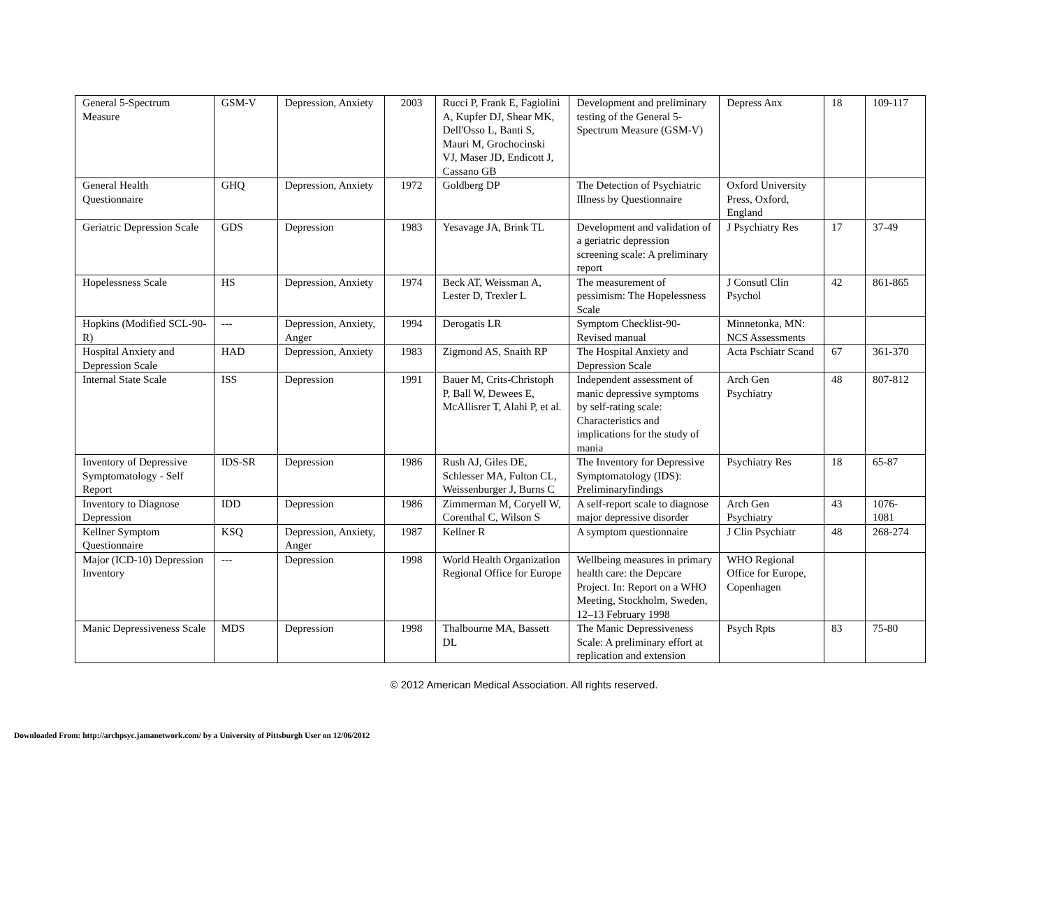| General 5-Spectrum Measure | GSM-V | Depression, Anxiety | 2003 | Rucci P, Frank E, Fagiolini A, Kupfer DJ, Shear MK, Dell'Osso L, Banti S, Mauri M, Grochocinski VJ, Maser JD, Endicott J, Cassano GB | Development and preliminary testing of the General 5-Spectrum Measure (GSM-V) | Depress Anx | 18 | 109-117 |
| General Health Questionnaire | GHQ | Depression, Anxiety | 1972 | Goldberg DP | The Detection of Psychiatric Illness by Questionnaire | Oxford University Press, Oxford, England | | |
| Geriatric Depression Scale | GDS | Depression | 1983 | Yesavage JA, Brink TL | Development and validation of a geriatric depression screening scale: A preliminary report | J Psychiatry Res | 17 | 37-49 |
| Hopelessness Scale | HS | Depression, Anxiety | 1974 | Beck AT, Weissman A, Lester D, Trexler L | The measurement of pessimism: The Hopelessness Scale | J Consutl Clin Psychol | 42 | 861-865 |
| Hopkins (Modified SCL-90-R) | --- | Depression, Anxiety, Anger | 1994 | Derogatis LR | Symptom Checklist-90-Revised manual | Minnetonka, MN: NCS Assessments | | |
| Hospital Anxiety and Depression Scale | HAD | Depression, Anxiety | 1983 | Zigmond AS, Snaith RP | The Hospital Anxiety and Depression Scale | Acta Pschiatr Scand | 67 | 361-370 |
| Internal State Scale | ISS | Depression | 1991 | Bauer M, Crits-Christoph P, Ball W, Dewees E, McAllisrer T, Alahi P, et al. | Independent assessment of manic depressive symptoms by self-rating scale: Characteristics and implications for the study of mania | Arch Gen Psychiatry | 48 | 807-812 |
| Inventory of Depressive Symptomatology - Self Report | IDS-SR | Depression | 1986 | Rush AJ, Giles DE, Schlesser MA, Fulton CL, Weissenburger J, Burns C | The Inventory for Depressive Symptomatology (IDS): Preliminaryfindings | Psychiatry Res | 18 | 65-87 |
| Inventory to Diagnose Depression | IDD | Depression | 1986 | Zimmerman M, Coryell W, Corenthal C, Wilson S | A self-report scale to diagnose major depressive disorder | Arch Gen Psychiatry | 43 | 1076-1081 |
| Kellner Symptom Questionnaire | KSQ | Depression, Anxiety, Anger | 1987 | Kellner R | A symptom questionnaire | J Clin Psychiatr | 48 | 268-274 |
| Major (ICD-10) Depression Inventory | --- | Depression | 1998 | World Health Organization Regional Office for Europe | Wellbeing measures in primary health care: the Depcare Project. In: Report on a WHO Meeting, Stockholm, Sweden, 12–13 February 1998 | WHO Regional Office for Europe, Copenhagen | | |
| Manic Depressiveness Scale | MDS | Depression | 1998 | Thalbourne MA, Bassett DL | The Manic Depressiveness Scale: A preliminary effort at replication and extension | Psych Rpts | 83 | 75-80 |
© 2012 American Medical Association. All rights reserved.
Downloaded From: http://archpsyc.jamanetwork.com/ by a University of Pittsburgh User on 12/06/2012